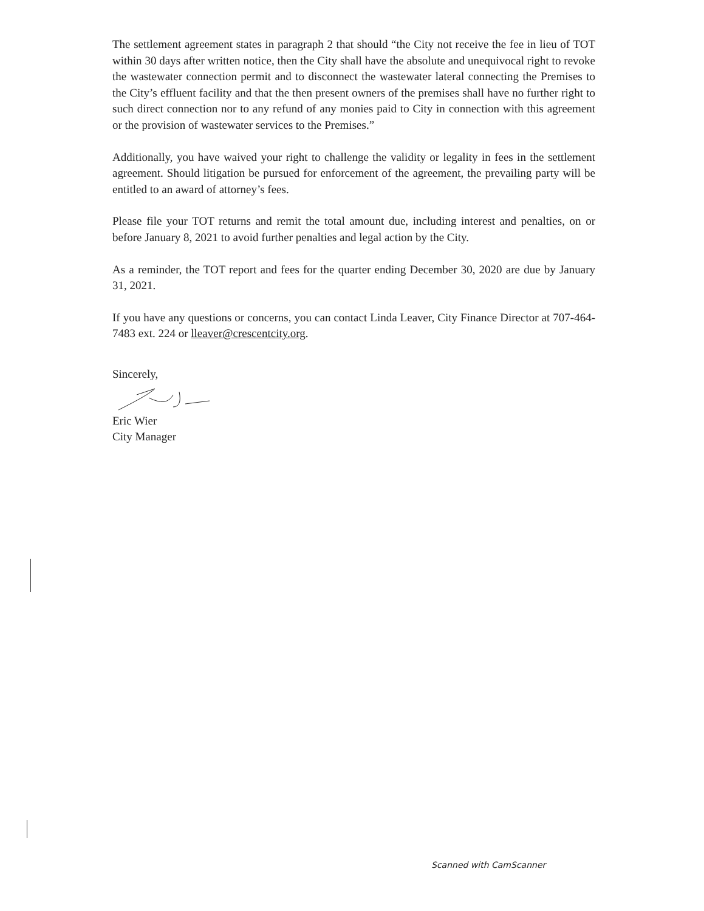The settlement agreement states in paragraph 2 that should “the City not receive the fee in lieu of TOT within 30 days after written notice, then the City shall have the absolute and unequivocal right to revoke the wastewater connection permit and to disconnect the wastewater lateral connecting the Premises to the City’s effluent facility and that the then present owners of the premises shall have no further right to such direct connection nor to any refund of any monies paid to City in connection with this agreement or the provision of wastewater services to the Premises.”
Additionally, you have waived your right to challenge the validity or legality in fees in the settlement agreement. Should litigation be pursued for enforcement of the agreement, the prevailing party will be entitled to an award of attorney’s fees.
Please file your TOT returns and remit the total amount due, including interest and penalties, on or before January 8, 2021 to avoid further penalties and legal action by the City.
As a reminder, the TOT report and fees for the quarter ending December 30, 2020 are due by January 31, 2021.
If you have any questions or concerns, you can contact Linda Leaver, City Finance Director at 707-464-7483 ext. 224 or lleaver@crescentcity.org.
Sincerely,
Eric Wier
City Manager
Scanned with CamScanner